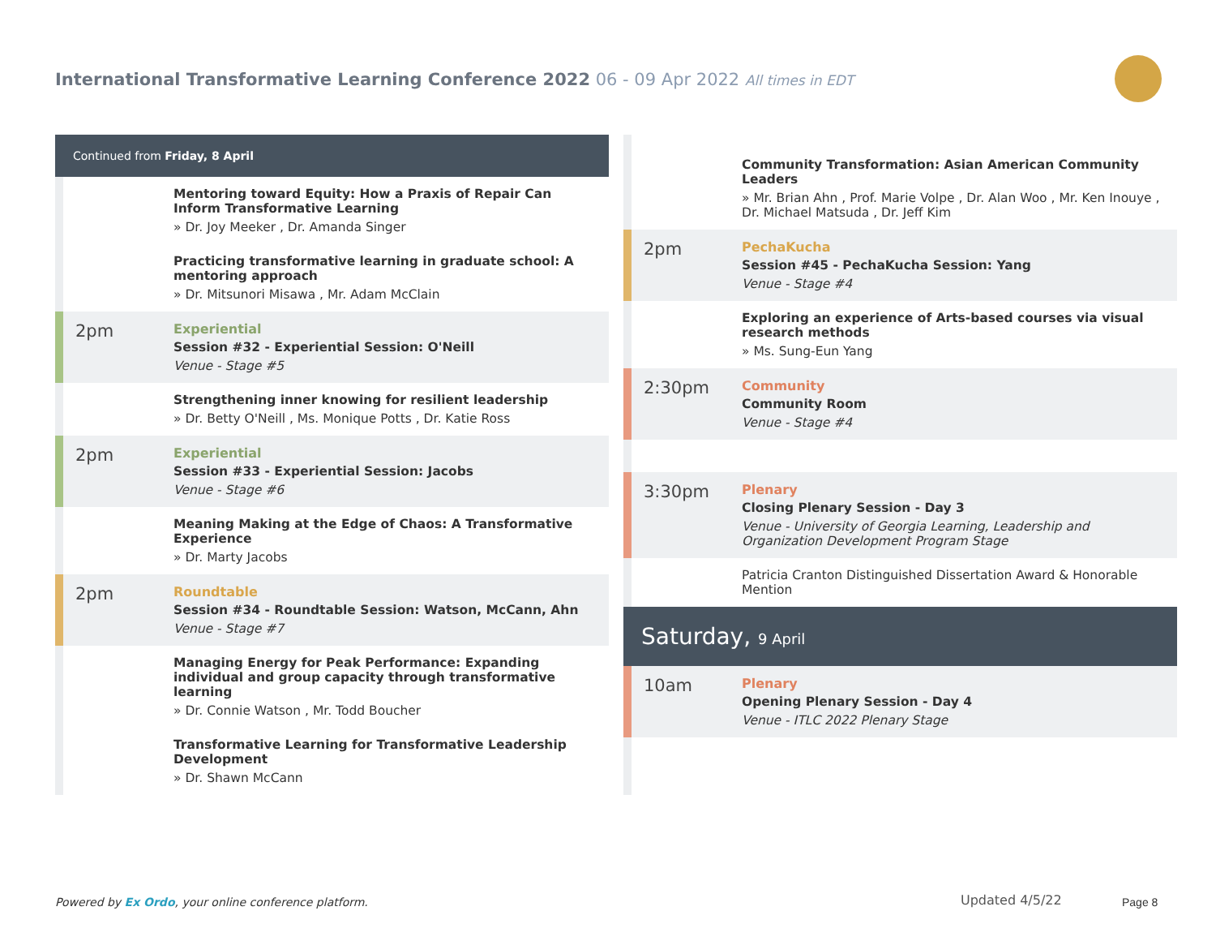International Transformative Learning Conference 2022 06 - 09 Apr 2022 All times in EDT
Continued from Friday, 8 April
Mentoring toward Equity: How a Praxis of Repair Can Inform Transformative Learning
» Dr. Joy Meeker , Dr. Amanda Singer
Practicing transformative learning in graduate school: A mentoring approach
» Dr. Mitsunori Misawa , Mr. Adam McClain
2pm
Experiential
Session #32 - Experiential Session: O'Neill
Venue - Stage #5
Strengthening inner knowing for resilient leadership
» Dr. Betty O'Neill , Ms. Monique Potts , Dr. Katie Ross
2pm
Experiential
Session #33 - Experiential Session: Jacobs
Venue - Stage #6
Meaning Making at the Edge of Chaos: A Transformative Experience
» Dr. Marty Jacobs
2pm
Roundtable
Session #34 - Roundtable Session: Watson, McCann, Ahn
Venue - Stage #7
Managing Energy for Peak Performance: Expanding individual and group capacity through transformative learning
» Dr. Connie Watson , Mr. Todd Boucher
Transformative Learning for Transformative Leadership Development
» Dr. Shawn McCann
Community Transformation: Asian American Community Leaders
» Mr. Brian Ahn , Prof. Marie Volpe , Dr. Alan Woo , Mr. Ken Inouye , Dr. Michael Matsuda , Dr. Jeff Kim
2pm
PechaKucha
Session #45 - PechaKucha Session: Yang
Venue - Stage #4
Exploring an experience of Arts-based courses via visual research methods
» Ms. Sung-Eun Yang
2:30pm
Community
Community Room
Venue - Stage #4
3:30pm
Plenary
Closing Plenary Session - Day 3
Venue - University of Georgia Learning, Leadership and Organization Development Program Stage
Patricia Cranton Distinguished Dissertation Award & Honorable Mention
Saturday, 9 April
10am
Plenary
Opening Plenary Session - Day 4
Venue - ITLC 2022 Plenary Stage
Powered by Ex Ordo, your online conference platform.
Updated 4/5/22 Page 8